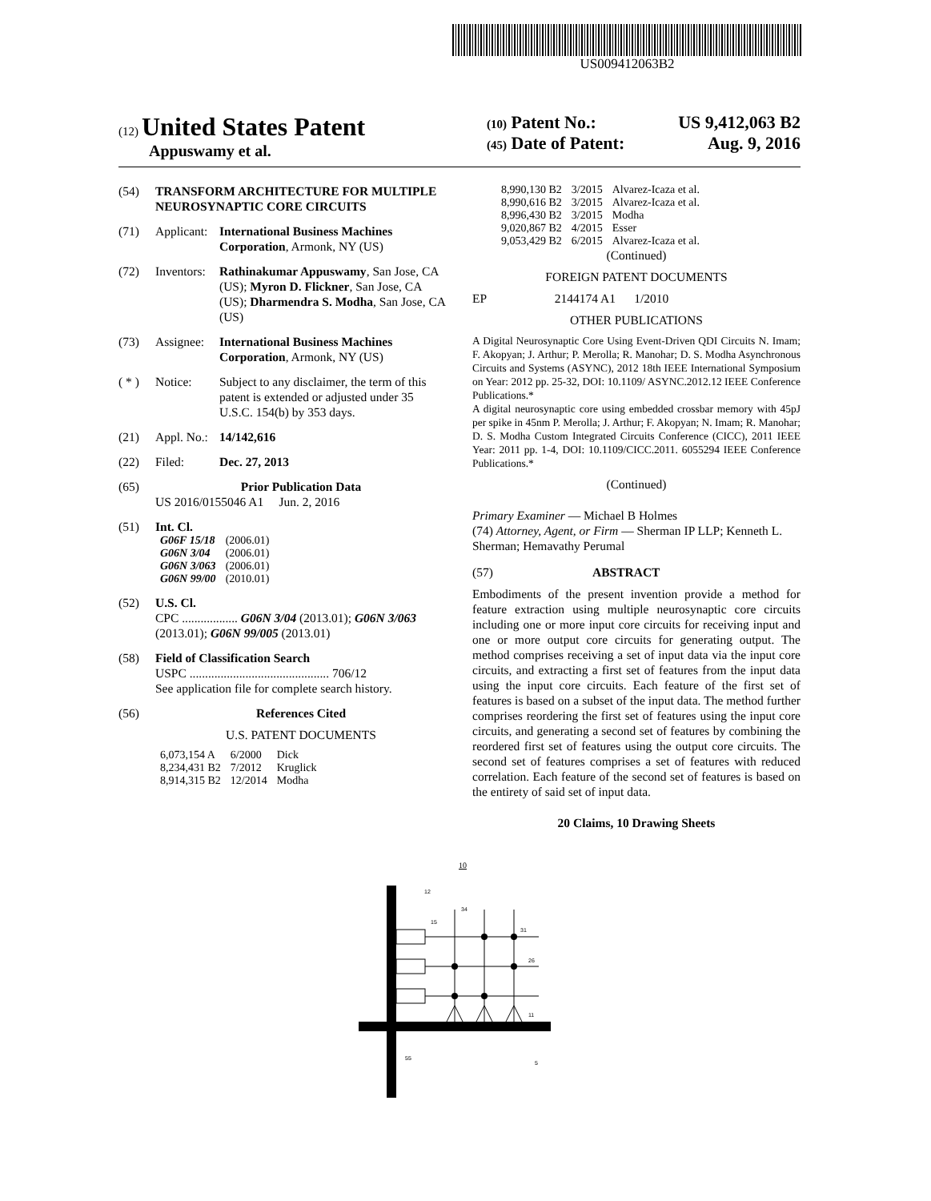US009412063B2
(12) United States Patent
Appuswamy et al.
(10) Patent No.: US 9,412,063 B2
(45) Date of Patent: Aug. 9, 2016
(54) TRANSFORM ARCHITECTURE FOR MULTIPLE NEUROSYNAPTIC CORE CIRCUITS
(71) Applicant: International Business Machines Corporation, Armonk, NY (US)
(72) Inventors: Rathinakumar Appuswamy, San Jose, CA (US); Myron D. Flickner, San Jose, CA (US); Dharmendra S. Modha, San Jose, CA (US)
(73) Assignee: International Business Machines Corporation, Armonk, NY (US)
( * ) Notice: Subject to any disclaimer, the term of this patent is extended or adjusted under 35 U.S.C. 154(b) by 353 days.
(21) Appl. No.: 14/142,616
(22) Filed: Dec. 27, 2013
(65) Prior Publication Data
US 2016/0155046 A1 Jun. 2, 2016
(51) Int. Cl.
| G06F 15/18 | (2006.01) |
| G06N 3/04 | (2006.01) |
| G06N 3/063 | (2006.01) |
| G06N 99/00 | (2010.01) |
(52) U.S. Cl.
CPC .................. G06N 3/04 (2013.01); G06N 3/063 (2013.01); G06N 99/005 (2013.01)
(58) Field of Classification Search
USPC ............................................. 706/12
See application file for complete search history.
(56) References Cited
U.S. PATENT DOCUMENTS
| 6,073,154 A | 6/2000 | Dick |
| 8,234,431 B2 | 7/2012 | Kruglick |
| 8,914,315 B2 | 12/2014 | Modha |
| 8,990,130 B2 | 3/2015 | Alvarez-Icaza et al. |
| 8,990,616 B2 | 3/2015 | Alvarez-Icaza et al. |
| 8,996,430 B2 | 3/2015 | Modha |
| 9,020,867 B2 | 4/2015 | Esser |
| 9,053,429 B2 | 6/2015 | Alvarez-Icaza et al. |
(Continued)
FOREIGN PATENT DOCUMENTS
EP 2144174 A1 1/2010
OTHER PUBLICATIONS
A Digital Neurosynaptic Core Using Event-Driven QDI Circuits N. Imam; F. Akopyan; J. Arthur; P. Merolla; R. Manohar; D. S. Modha Asynchronous Circuits and Systems (ASYNC), 2012 18th IEEE International Symposium on Year: 2012 pp. 25-32, DOI: 10.1109/ ASYNC.2012.12 IEEE Conference Publications.*
A digital neurosynaptic core using embedded crossbar memory with 45pJ per spike in 45nm P. Merolla; J. Arthur; F. Akopyan; N. Imam; R. Manohar; D. S. Modha Custom Integrated Circuits Conference (CICC), 2011 IEEE Year: 2011 pp. 1-4, DOI: 10.1109/CICC.2011. 6055294 IEEE Conference Publications.*
(Continued)
Primary Examiner — Michael B Holmes
(74) Attorney, Agent, or Firm — Sherman IP LLP; Kenneth L. Sherman; Hemavathy Perumal
(57) ABSTRACT
Embodiments of the present invention provide a method for feature extraction using multiple neurosynaptic core circuits including one or more input core circuits for receiving input and one or more output core circuits for generating output. The method comprises receiving a set of input data via the input core circuits, and extracting a first set of features from the input data using the input core circuits. Each feature of the first set of features is based on a subset of the input data. The method further comprises reordering the first set of features using the input core circuits, and generating a second set of features by combining the reordered first set of features using the output core circuits. The second set of features comprises a set of features with reduced correlation. Each feature of the second set of features is based on the entirety of said set of input data.
20 Claims, 10 Drawing Sheets
10
12
15
34
31
26
11
55
5